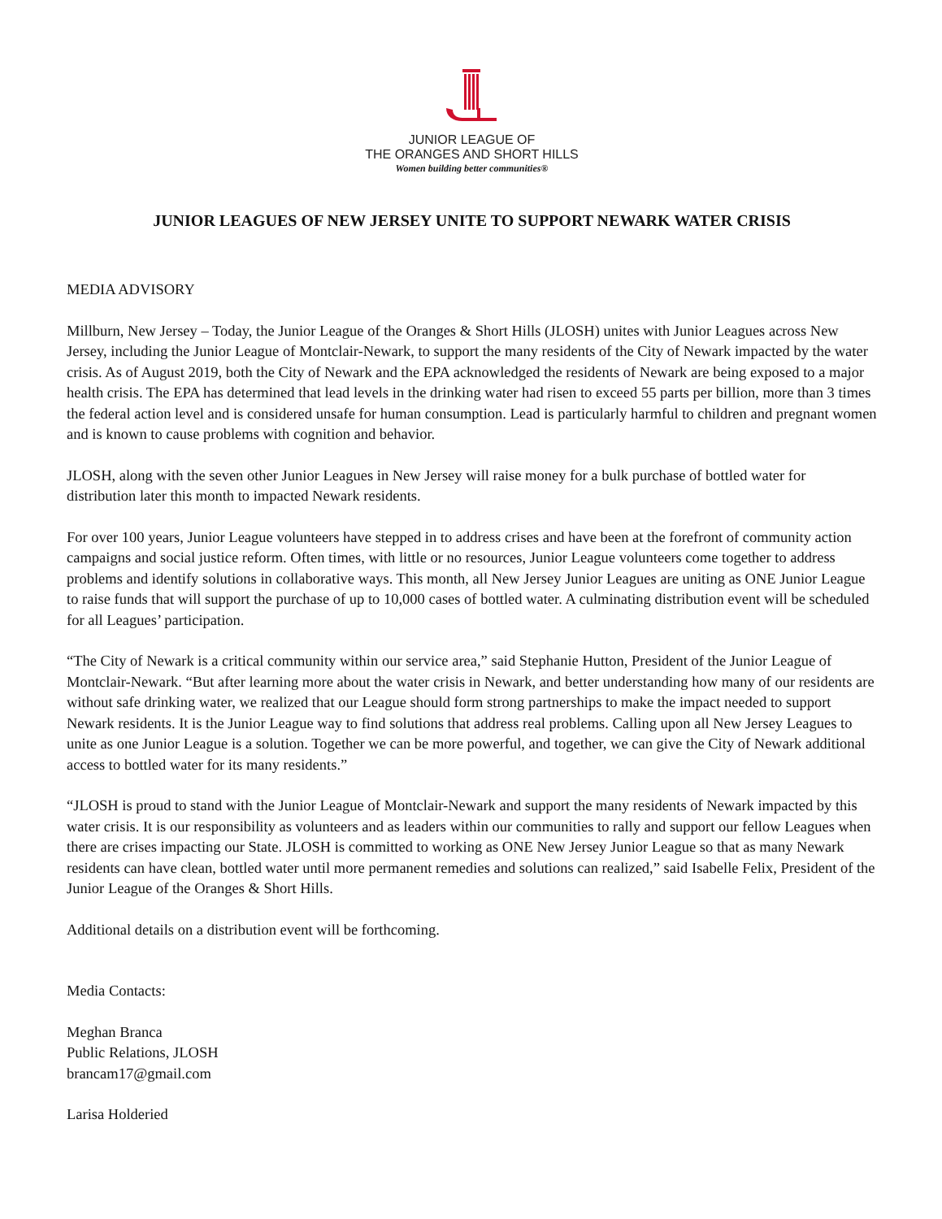JUNIOR LEAGUE OF
THE ORANGES AND SHORT HILLS
Women building better communities®
JUNIOR LEAGUES OF NEW JERSEY UNITE TO SUPPORT NEWARK WATER CRISIS
MEDIA ADVISORY
Millburn, New Jersey – Today, the Junior League of the Oranges & Short Hills (JLOSH) unites with Junior Leagues across New Jersey, including the Junior League of Montclair-Newark, to support the many residents of the City of Newark impacted by the water crisis. As of August 2019, both the City of Newark and the EPA acknowledged the residents of Newark are being exposed to a major health crisis. The EPA has determined that lead levels in the drinking water had risen to exceed 55 parts per billion, more than 3 times the federal action level and is considered unsafe for human consumption. Lead is particularly harmful to children and pregnant women and is known to cause problems with cognition and behavior.
JLOSH, along with the seven other Junior Leagues in New Jersey will raise money for a bulk purchase of bottled water for distribution later this month to impacted Newark residents.
For over 100 years, Junior League volunteers have stepped in to address crises and have been at the forefront of community action campaigns and social justice reform. Often times, with little or no resources, Junior League volunteers come together to address problems and identify solutions in collaborative ways. This month, all New Jersey Junior Leagues are uniting as ONE Junior League to raise funds that will support the purchase of up to 10,000 cases of bottled water. A culminating distribution event will be scheduled for all Leagues’ participation.
“The City of Newark is a critical community within our service area,” said Stephanie Hutton, President of the Junior League of Montclair-Newark. “But after learning more about the water crisis in Newark, and better understanding how many of our residents are without safe drinking water, we realized that our League should form strong partnerships to make the impact needed to support Newark residents. It is the Junior League way to find solutions that address real problems. Calling upon all New Jersey Leagues to unite as one Junior League is a solution. Together we can be more powerful, and together, we can give the City of Newark additional access to bottled water for its many residents.”
“JLOSH is proud to stand with the Junior League of Montclair-Newark and support the many residents of Newark impacted by this water crisis. It is our responsibility as volunteers and as leaders within our communities to rally and support our fellow Leagues when there are crises impacting our State. JLOSH is committed to working as ONE New Jersey Junior League so that as many Newark residents can have clean, bottled water until more permanent remedies and solutions can realized,” said Isabelle Felix, President of the Junior League of the Oranges & Short Hills.
Additional details on a distribution event will be forthcoming.
Media Contacts:
Meghan Branca
Public Relations, JLOSH
brancam17@gmail.com
Larisa Holderied